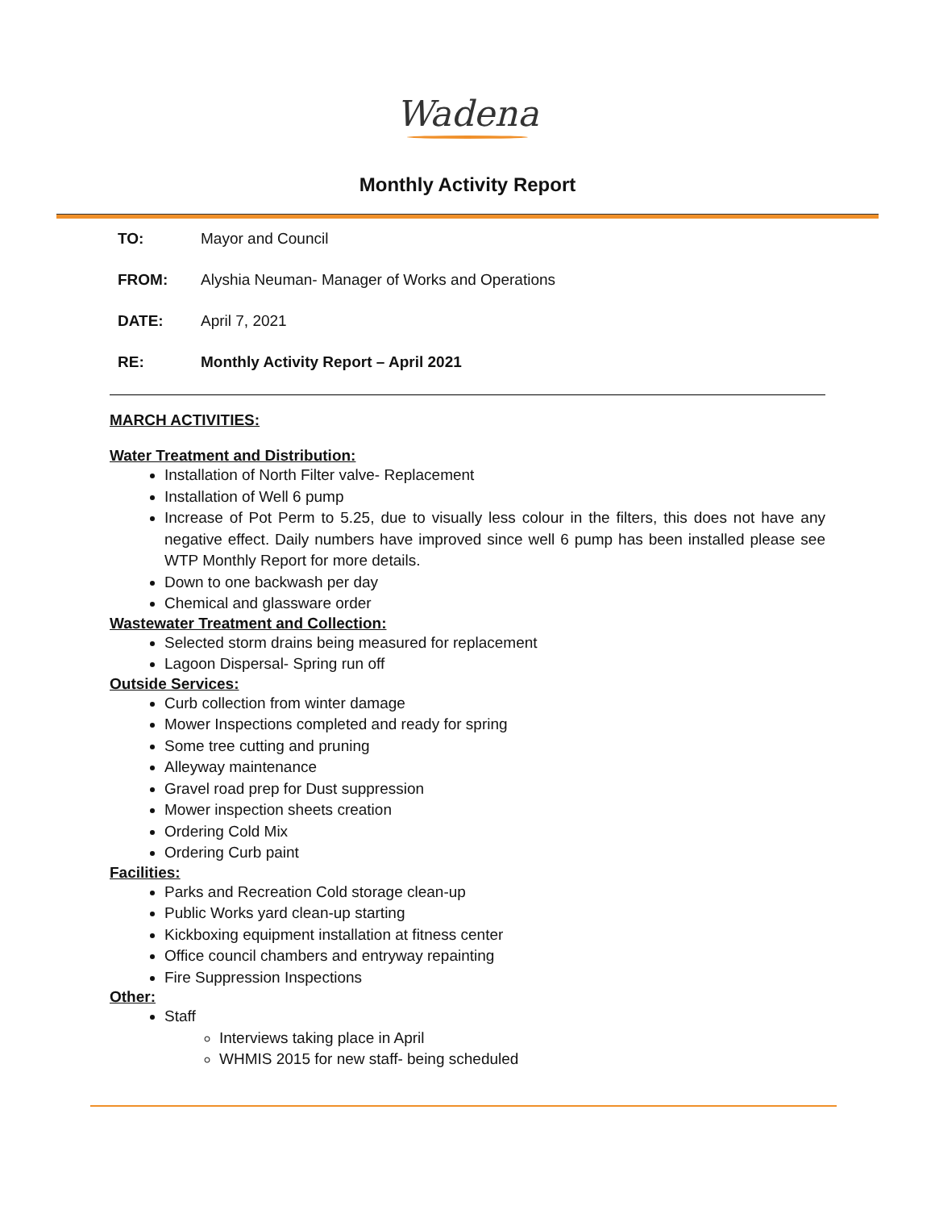Wadena
Monthly Activity Report
TO: Mayor and Council
FROM: Alyshia Neuman- Manager of Works and Operations
DATE: April 7, 2021
RE: Monthly Activity Report – April 2021
MARCH ACTIVITIES:
Water Treatment and Distribution:
Installation of North Filter valve- Replacement
Installation of Well 6 pump
Increase of Pot Perm to 5.25, due to visually less colour in the filters, this does not have any negative effect. Daily numbers have improved since well 6 pump has been installed please see WTP Monthly Report for more details.
Down to one backwash per day
Chemical and glassware order
Wastewater Treatment and Collection:
Selected storm drains being measured for replacement
Lagoon Dispersal- Spring run off
Outside Services:
Curb collection from winter damage
Mower Inspections completed and ready for spring
Some tree cutting and pruning
Alleyway maintenance
Gravel road prep for Dust suppression
Mower inspection sheets creation
Ordering Cold Mix
Ordering Curb paint
Facilities:
Parks and Recreation Cold storage clean-up
Public Works yard clean-up starting
Kickboxing equipment installation at fitness center
Office council chambers and entryway repainting
Fire Suppression Inspections
Other:
Staff
Interviews taking place in April
WHMIS 2015 for new staff- being scheduled